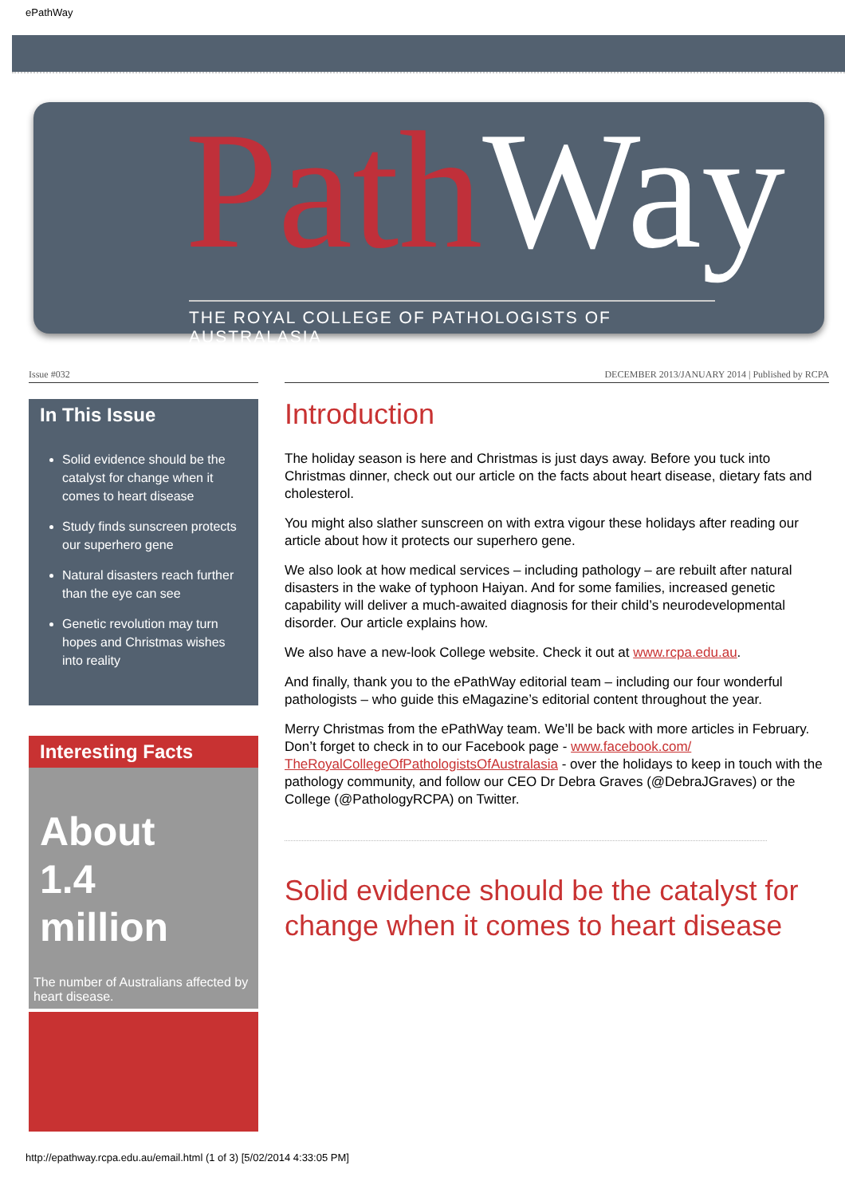ePathWay
Path Way
THE ROYAL COLLEGE OF PATHOLOGISTS OF AUSTRALASIA
Issue #032
In This Issue
Solid evidence should be the catalyst for change when it comes to heart disease
Study finds sunscreen protects our superhero gene
Natural disasters reach further than the eye can see
Genetic revolution may turn hopes and Christmas wishes into reality
Interesting Facts
About
1.4
million
The number of Australians affected by heart disease.
DECEMBER 2013/JANUARY 2014 | Published by RCPA
Introduction
The holiday season is here and Christmas is just days away. Before you tuck into Christmas dinner, check out our article on the facts about heart disease, dietary fats and cholesterol.
You might also slather sunscreen on with extra vigour these holidays after reading our article about how it protects our superhero gene.
We also look at how medical services – including pathology – are rebuilt after natural disasters in the wake of typhoon Haiyan. And for some families, increased genetic capability will deliver a much-awaited diagnosis for their child’s neurodevelopmental disorder. Our article explains how.
We also have a new-look College website. Check it out at www.rcpa.edu.au.
And finally, thank you to the ePathWay editorial team – including our four wonderful pathologists – who guide this eMagazine’s editorial content throughout the year.
Merry Christmas from the ePathWay team. We’ll be back with more articles in February. Don’t forget to check in to our Facebook page - www.facebook.com/ TheRoyalCollegeOfPathologistsOfAustralasia - over the holidays to keep in touch with the pathology community, and follow our CEO Dr Debra Graves (@DebraJGraves) or the College (@PathologyRCPA) on Twitter.
Solid evidence should be the catalyst for change when it comes to heart disease
http://epathway.rcpa.edu.au/email.html (1 of 3) [5/02/2014 4:33:05 PM]